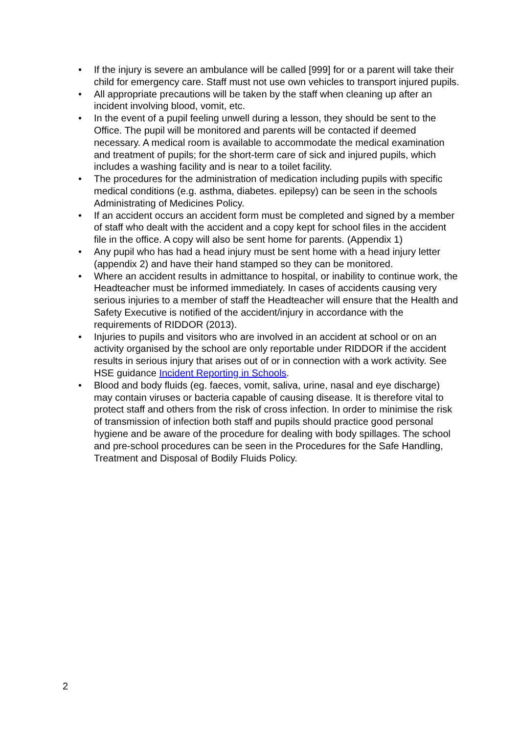• If the injury is severe an ambulance will be called [999] for or a parent will take their child for emergency care. Staff must not use own vehicles to transport injured pupils.
• All appropriate precautions will be taken by the staff when cleaning up after an incident involving blood, vomit, etc.
• In the event of a pupil feeling unwell during a lesson, they should be sent to the Office. The pupil will be monitored and parents will be contacted if deemed necessary. A medical room is available to accommodate the medical examination and treatment of pupils; for the short-term care of sick and injured pupils, which includes a washing facility and is near to a toilet facility.
• The procedures for the administration of medication including pupils with specific medical conditions (e.g. asthma, diabetes. epilepsy) can be seen in the schools Administrating of Medicines Policy.
• If an accident occurs an accident form must be completed and signed by a member of staff who dealt with the accident and a copy kept for school files in the accident file in the office. A copy will also be sent home for parents. (Appendix 1)
• Any pupil who has had a head injury must be sent home with a head injury letter (appendix 2) and have their hand stamped so they can be monitored.
• Where an accident results in admittance to hospital, or inability to continue work, the Headteacher must be informed immediately. In cases of accidents causing very serious injuries to a member of staff the Headteacher will ensure that the Health and Safety Executive is notified of the accident/injury in accordance with the requirements of RIDDOR (2013).
• Injuries to pupils and visitors who are involved in an accident at school or on an activity organised by the school are only reportable under RIDDOR if the accident results in serious injury that arises out of or in connection with a work activity. See HSE guidance Incident Reporting in Schools.
• Blood and body fluids (eg. faeces, vomit, saliva, urine, nasal and eye discharge) may contain viruses or bacteria capable of causing disease. It is therefore vital to protect staff and others from the risk of cross infection. In order to minimise the risk of transmission of infection both staff and pupils should practice good personal hygiene and be aware of the procedure for dealing with body spillages. The school and pre-school procedures can be seen in the Procedures for the Safe Handling, Treatment and Disposal of Bodily Fluids Policy.
2